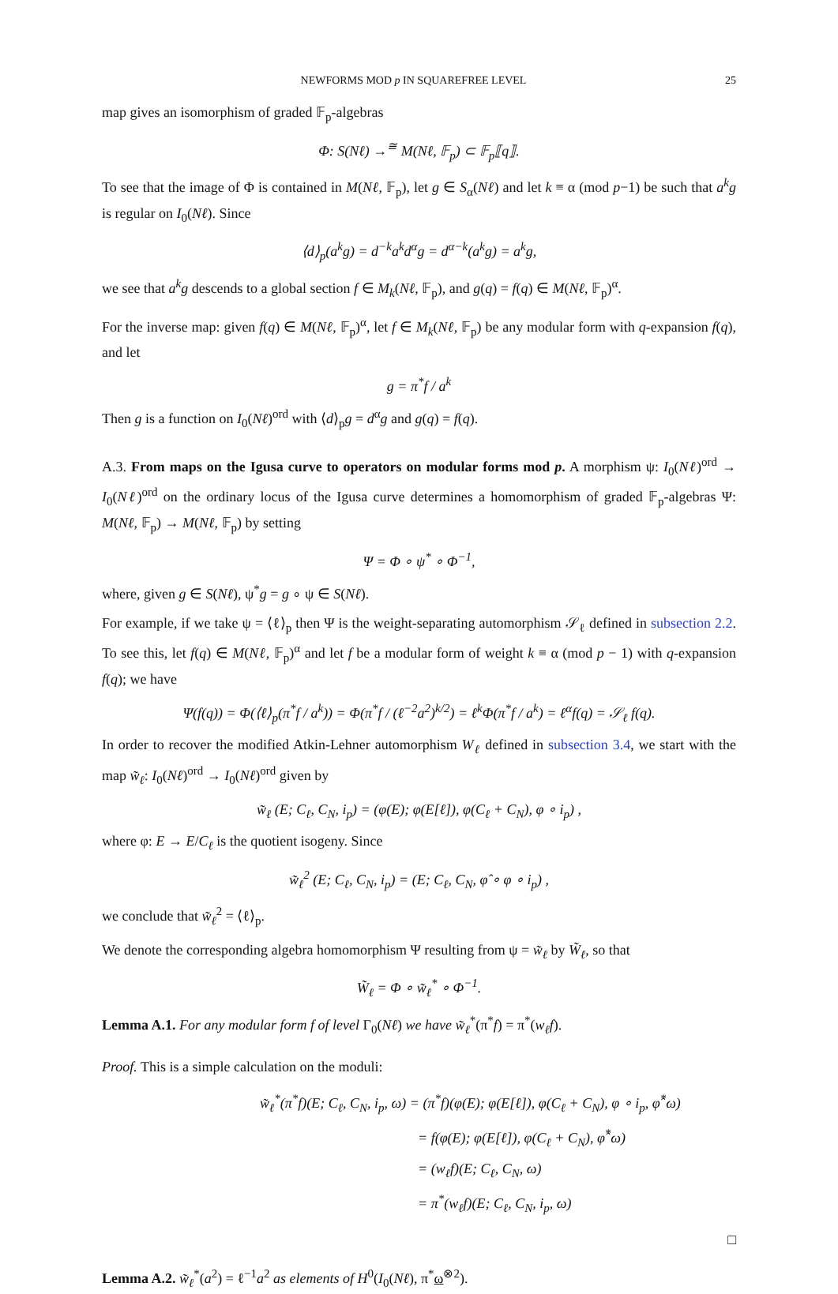NEWFORMS MOD p IN SQUAREFREE LEVEL 25
map gives an isomorphism of graded 𝔽<sub>p</sub>-algebras
Φ: S(Nℓ) →<sup>≅</sup> M(Nℓ, 𝔽<sub>p</sub>) ⊂ 𝔽<sub>p</sub>⟦q⟧.
To see that the image of Φ is contained in M(Nℓ, 𝔽<sub>p</sub>), let g ∈ S<sub>α</sub>(Nℓ) and let k ≡ α (mod p−1) be such that a<sup>k</sup>g is regular on I<sub>0</sub>(Nℓ). Since
⟨d⟩<sub>p</sub>(a<sup>k</sup>g) = d<sup>−k</sup>a<sup>k</sup>d<sup>α</sup>g = d<sup>α−k</sup>(a<sup>k</sup>g) = a<sup>k</sup>g,
we see that a<sup>k</sup>g descends to a global section f ∈ M<sub>k</sub>(Nℓ, 𝔽<sub>p</sub>), and g(q) = f(q) ∈ M(Nℓ, 𝔽<sub>p</sub>)<sup>α</sup>.
For the inverse map: given f(q) ∈ M(Nℓ, 𝔽<sub>p</sub>)<sup>α</sup>, let f ∈ M<sub>k</sub>(Nℓ, 𝔽<sub>p</sub>) be any modular form with q-expansion f(q), and let
g = π<sup>*</sup>f / a<sup>k</sup>
Then g is a function on I<sub>0</sub>(Nℓ)<sup>ord</sup> with ⟨d⟩<sub>p</sub>g = d<sup>α</sup>g and g(q) = f(q).
A.3. From maps on the Igusa curve to operators on modular forms mod p. A morphism ψ: I<sub>0</sub>(Nℓ)<sup>ord</sup> → I<sub>0</sub>(Nℓ)<sup>ord</sup> on the ordinary locus of the Igusa curve determines a homomorphism of graded 𝔽<sub>p</sub>-algebras Ψ: M(Nℓ, 𝔽<sub>p</sub>) → M(Nℓ, 𝔽<sub>p</sub>) by setting
Ψ = Φ ∘ ψ<sup>*</sup> ∘ Φ<sup>−1</sup>,
where, given g ∈ S(Nℓ), ψ<sup>*</sup>g = g ∘ ψ ∈ S(Nℓ).
For example, if we take ψ = ⟨ℓ⟩<sub>p</sub> then Ψ is the weight-separating automorphism 𝒮<sub>ℓ</sub> defined in subsection 2.2. To see this, let f(q) ∈ M(Nℓ, 𝔽<sub>p</sub>)<sup>α</sup> and let f be a modular form of weight k ≡ α (mod p − 1) with q-expansion f(q); we have
Ψ(f(q)) = Φ(⟨ℓ⟩<sub>p</sub>(π<sup>*</sup>f / a<sup>k</sup>)) = Φ(π<sup>*</sup>f / (ℓ<sup>−2</sup>a<sup>2</sup>)<sup>k/2</sup>) = ℓ<sup>k</sup>Φ(π<sup>*</sup>f / a<sup>k</sup>) = ℓ<sup>α</sup>f(q) = 𝒮<sub>ℓ</sub> f(q).
In order to recover the modified Atkin-Lehner automorphism W<sub>ℓ</sub> defined in subsection 3.4, we start with the map w̃<sub>ℓ</sub>: I<sub>0</sub>(Nℓ)<sup>ord</sup> → I<sub>0</sub>(Nℓ)<sup>ord</sup> given by
w̃<sub>ℓ</sub> (E; C<sub>ℓ</sub>, C<sub>N</sub>, i<sub>p</sub>) = (φ(E); φ(E[ℓ]), φ(C<sub>ℓ</sub> + C<sub>N</sub>), φ ∘ i<sub>p</sub>) ,
where φ: E → E/C<sub>ℓ</sub> is the quotient isogeny. Since
w̃<sub>ℓ</sub><sup>2</sup> (E; C<sub>ℓ</sub>, C<sub>N</sub>, i<sub>p</sub>) = (E; C<sub>ℓ</sub>, C<sub>N</sub>, φ̂ ∘ φ ∘ i<sub>p</sub>) ,
we conclude that w̃<sub>ℓ</sub><sup>2</sup> = ⟨ℓ⟩<sub>p</sub>.
We denote the corresponding algebra homomorphism Ψ resulting from ψ = w̃<sub>ℓ</sub> by W̃<sub>ℓ</sub>, so that
W̃<sub>ℓ</sub> = Φ ∘ w̃<sub>ℓ</sub><sup>*</sup> ∘ Φ<sup>−1</sup>.
Lemma A.1. For any modular form f of level Γ<sub>0</sub>(Nℓ) we have w̃<sub>ℓ</sub><sup>*</sup>(π<sup>*</sup>f) = π<sup>*</sup>(w<sub>ℓ</sub>f).
Proof. This is a simple calculation on the moduli:
w̃<sub>ℓ</sub><sup>*</sup>(π<sup>*</sup>f)(E; C<sub>ℓ</sub>, C<sub>N</sub>, i<sub>p</sub>, ω) = (π<sup>*</sup>f)(φ(E); φ(E[ℓ]), φ(C<sub>ℓ</sub> + C<sub>N</sub>), φ ∘ i<sub>p</sub>, φ̂<sup>*</sup>ω)
= f(φ(E); φ(E[ℓ]), φ(C<sub>ℓ</sub> + C<sub>N</sub>), φ̂<sup>*</sup>ω)
= (w<sub>ℓ</sub>f)(E; C<sub>ℓ</sub>, C<sub>N</sub>, ω)
= π<sup>*</sup>(w<sub>ℓ</sub>f)(E; C<sub>ℓ</sub>, C<sub>N</sub>, i<sub>p</sub>, ω)
□
Lemma A.2. w̃<sub>ℓ</sub><sup>*</sup>(a<sup>2</sup>) = ℓ<sup>−1</sup>a<sup>2</sup> as elements of H<sup>0</sup>(I<sub>0</sub>(Nℓ), π<sup>*</sup>ω<sup>⊗2</sup>).